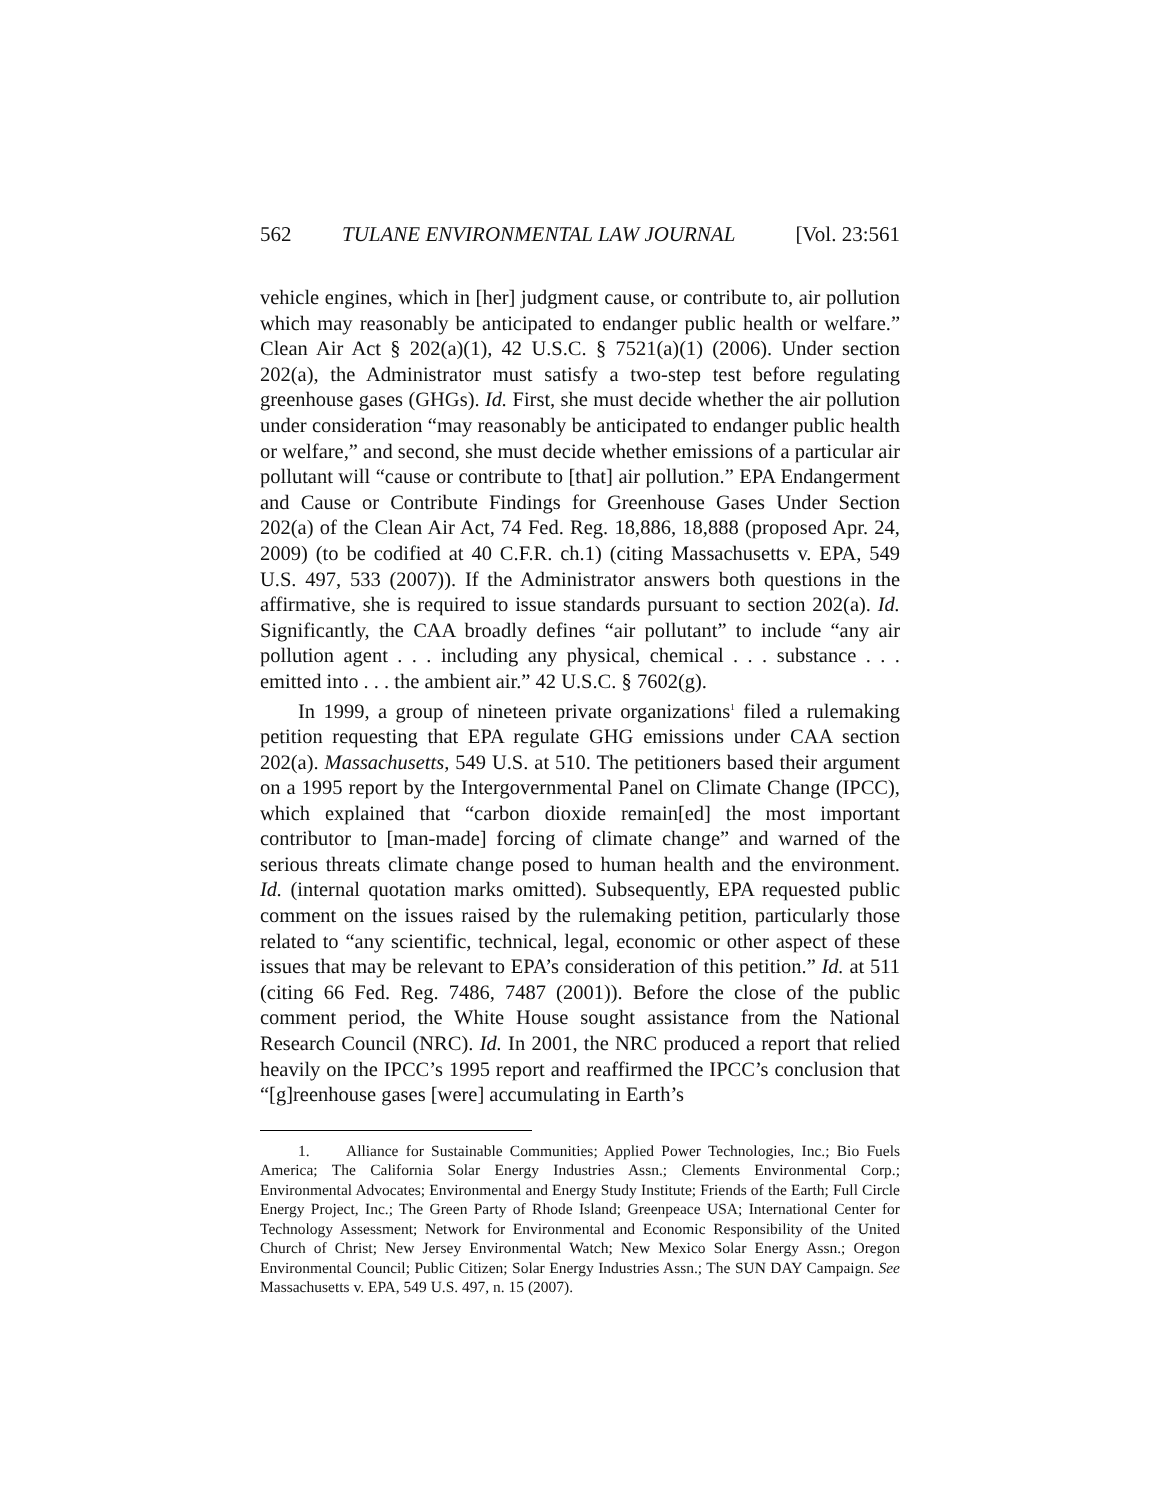562 TULANE ENVIRONMENTAL LAW JOURNAL [Vol. 23:561
vehicle engines, which in [her] judgment cause, or contribute to, air pollution which may reasonably be anticipated to endanger public health or welfare.” Clean Air Act § 202(a)(1), 42 U.S.C. § 7521(a)(1) (2006). Under section 202(a), the Administrator must satisfy a two-step test before regulating greenhouse gases (GHGs). Id. First, she must decide whether the air pollution under consideration “may reasonably be anticipated to endanger public health or welfare,” and second, she must decide whether emissions of a particular air pollutant will “cause or contribute to [that] air pollution.” EPA Endangerment and Cause or Contribute Findings for Greenhouse Gases Under Section 202(a) of the Clean Air Act, 74 Fed. Reg. 18,886, 18,888 (proposed Apr. 24, 2009) (to be codified at 40 C.F.R. ch.1) (citing Massachusetts v. EPA, 549 U.S. 497, 533 (2007)). If the Administrator answers both questions in the affirmative, she is required to issue standards pursuant to section 202(a). Id. Significantly, the CAA broadly defines “air pollutant” to include “any air pollution agent . . . including any physical, chemical . . . substance . . . emitted into . . . the ambient air.” 42 U.S.C. § 7602(g).
In 1999, a group of nineteen private organizations<sup>1</sup> filed a rulemaking petition requesting that EPA regulate GHG emissions under CAA section 202(a). Massachusetts, 549 U.S. at 510. The petitioners based their argument on a 1995 report by the Intergovernmental Panel on Climate Change (IPCC), which explained that “carbon dioxide remain[ed] the most important contributor to [man-made] forcing of climate change” and warned of the serious threats climate change posed to human health and the environment. Id. (internal quotation marks omitted). Subsequently, EPA requested public comment on the issues raised by the rulemaking petition, particularly those related to “any scientific, technical, legal, economic or other aspect of these issues that may be relevant to EPA’s consideration of this petition.” Id. at 511 (citing 66 Fed. Reg. 7486, 7487 (2001)). Before the close of the public comment period, the White House sought assistance from the National Research Council (NRC). Id. In 2001, the NRC produced a report that relied heavily on the IPCC’s 1995 report and reaffirmed the IPCC’s conclusion that “[g]reenhouse gases [were] accumulating in Earth’s
1. Alliance for Sustainable Communities; Applied Power Technologies, Inc.; Bio Fuels America; The California Solar Energy Industries Assn.; Clements Environmental Corp.; Environmental Advocates; Environmental and Energy Study Institute; Friends of the Earth; Full Circle Energy Project, Inc.; The Green Party of Rhode Island; Greenpeace USA; International Center for Technology Assessment; Network for Environmental and Economic Responsibility of the United Church of Christ; New Jersey Environmental Watch; New Mexico Solar Energy Assn.; Oregon Environmental Council; Public Citizen; Solar Energy Industries Assn.; The SUN DAY Campaign. See Massachusetts v. EPA, 549 U.S. 497, n. 15 (2007).